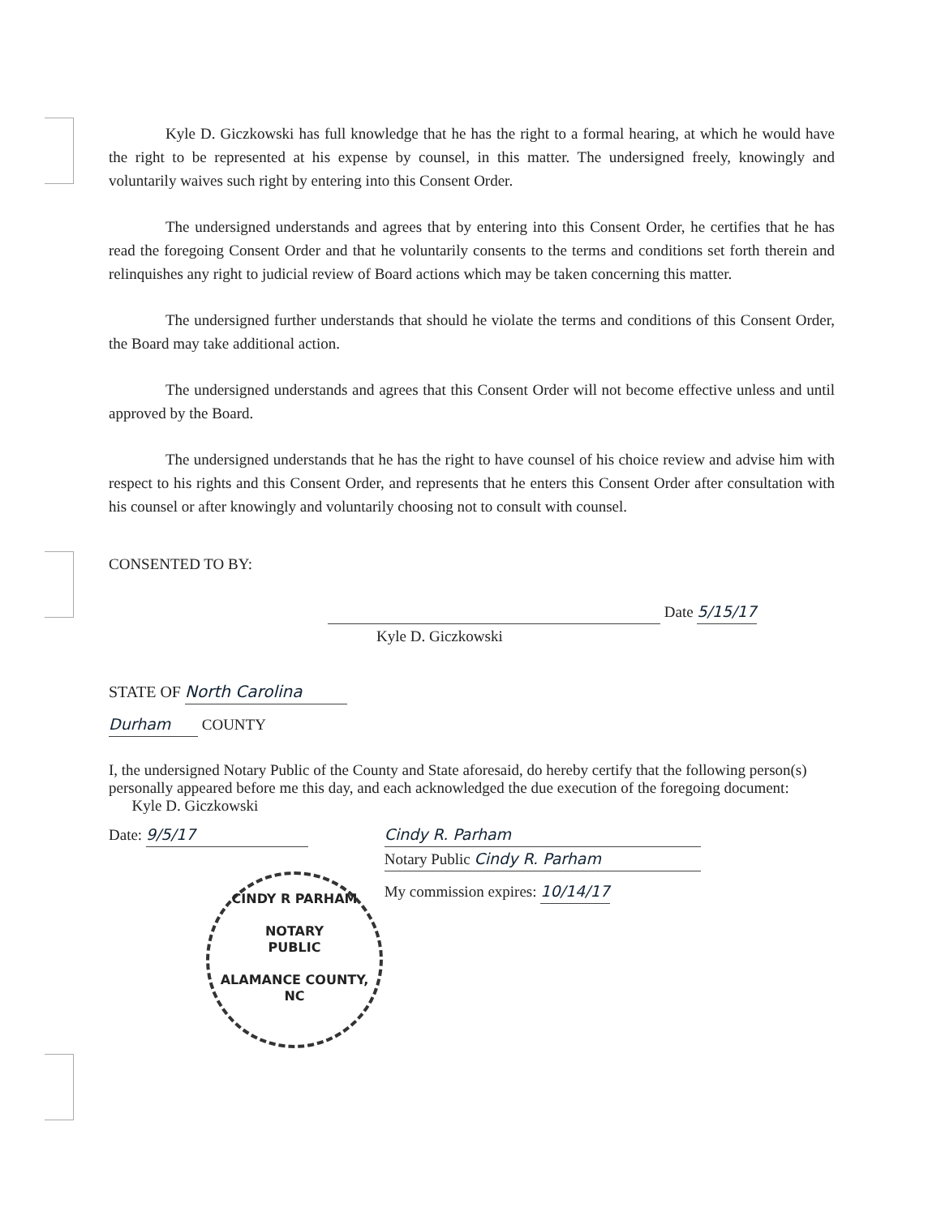Kyle D. Giczkowski has full knowledge that he has the right to a formal hearing, at which he would have the right to be represented at his expense by counsel, in this matter. The undersigned freely, knowingly and voluntarily waives such right by entering into this Consent Order.
The undersigned understands and agrees that by entering into this Consent Order, he certifies that he has read the foregoing Consent Order and that he voluntarily consents to the terms and conditions set forth therein and relinquishes any right to judicial review of Board actions which may be taken concerning this matter.
The undersigned further understands that should he violate the terms and conditions of this Consent Order, the Board may take additional action.
The undersigned understands and agrees that this Consent Order will not become effective unless and until approved by the Board.
The undersigned understands that he has the right to have counsel of his choice review and advise him with respect to his rights and this Consent Order, and represents that he enters this Consent Order after consultation with his counsel or after knowingly and voluntarily choosing not to consult with counsel.
CONSENTED TO BY:
Date 5/15/17
Kyle D. Giczkowski
STATE OF North Carolina
Durham COUNTY
I, the undersigned Notary Public of the County and State aforesaid, do hereby certify that the following person(s) personally appeared before me this day, and each acknowledged the due execution of the foregoing document: Kyle D. Giczkowski
Date: 9/5/17
CINDY R PARHAM
NOTARY
PUBLIC
ALAMANCE COUNTY, NC
Cindy R. Parham Notary Public Cindy R. Parham
My commission expires: 10/14/17